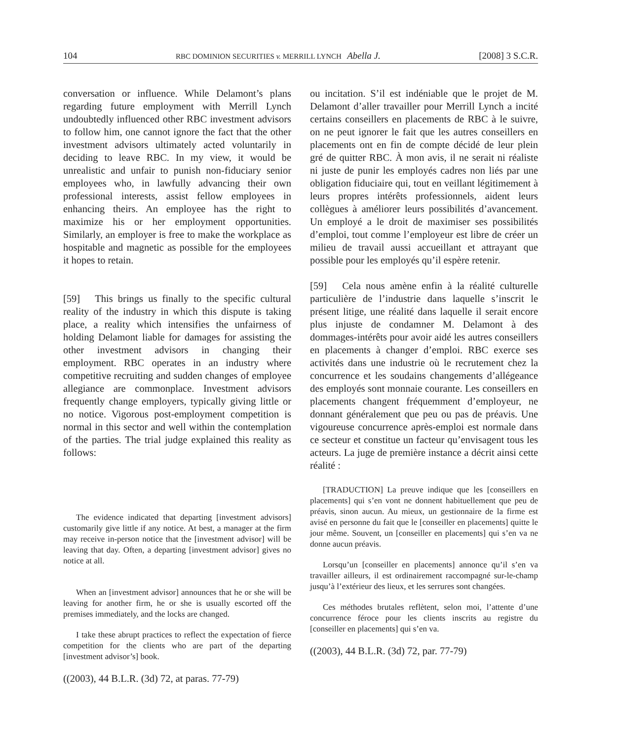104 RBC DOMINION SECURITIES v. MERRILL LYNCH Abella J. [2008] 3 S.C.R.
conversation or influence. While Delamont’s plans regarding future employment with Merrill Lynch undoubtedly influenced other RBC investment advisors to follow him, one cannot ignore the fact that the other investment advisors ultimately acted voluntarily in deciding to leave RBC. In my view, it would be unrealistic and unfair to punish non-fiduciary senior employees who, in lawfully advancing their own professional interests, assist fellow employees in enhancing theirs. An employee has the right to maximize his or her employment opportunities. Similarly, an employer is free to make the workplace as hospitable and magnetic as possible for the employees it hopes to retain.
[59] This brings us finally to the specific cultural reality of the industry in which this dispute is taking place, a reality which intensifies the unfairness of holding Delamont liable for damages for assisting the other investment advisors in changing their employment. RBC operates in an industry where competitive recruiting and sudden changes of employee allegiance are commonplace. Investment advisors frequently change employers, typically giving little or no notice. Vigorous post-employment competition is normal in this sector and well within the contemplation of the parties. The trial judge explained this reality as follows:
The evidence indicated that departing [investment advisors] customarily give little if any notice. At best, a manager at the firm may receive in-person notice that the [investment advisor] will be leaving that day. Often, a departing [investment advisor] gives no notice at all.
When an [investment advisor] announces that he or she will be leaving for another firm, he or she is usually escorted off the premises immediately, and the locks are changed.
I take these abrupt practices to reflect the expectation of fierce competition for the clients who are part of the departing [investment advisor’s] book.
((2003), 44 B.L.R. (3d) 72, at paras. 77-79)
ou incitation. S’il est indéniable que le projet de M. Delamont d’aller travailler pour Merrill Lynch a incité certains conseillers en placements de RBC à le suivre, on ne peut ignorer le fait que les autres conseillers en placements ont en fin de compte décidé de leur plein gré de quitter RBC. À mon avis, il ne serait ni réaliste ni juste de punir les employés cadres non liés par une obligation fiduciaire qui, tout en veillant légitimement à leurs propres intérêts professionnels, aident leurs collègues à améliorer leurs possibilités d’avancement. Un employé a le droit de maximiser ses possibilités d’emploi, tout comme l’employeur est libre de créer un milieu de travail aussi accueillant et attrayant que possible pour les employés qu’il espère retenir.
[59] Cela nous amène enfin à la réalité culturelle particulière de l’industrie dans laquelle s’inscrit le présent litige, une réalité dans laquelle il serait encore plus injuste de condamner M. Delamont à des dommages-intérêts pour avoir aidé les autres conseillers en placements à changer d’emploi. RBC exerce ses activités dans une industrie où le recrutement chez la concurrence et les soudains changements d’allégeance des employés sont monnaie courante. Les conseillers en placements changent fréquemment d’employeur, ne donnant généralement que peu ou pas de préavis. Une vigoureuse concurrence après-emploi est normale dans ce secteur et constitue un facteur qu’envisagent tous les acteurs. La juge de première instance a décrit ainsi cette réalité :
[TRADUCTION] La preuve indique que les [conseillers en placements] qui s’en vont ne donnent habituellement que peu de préavis, sinon aucun. Au mieux, un gestionnaire de la firme est avisé en personne du fait que le [conseiller en placements] quitte le jour même. Souvent, un [conseiller en placements] qui s’en va ne donne aucun préavis.
Lorsqu’un [conseiller en placements] annonce qu’il s’en va travailler ailleurs, il est ordinairement raccompagné sur-le-champ jusqu’à l’extérieur des lieux, et les serrures sont changées.
Ces méthodes brutales reflètent, selon moi, l’attente d’une concurrence féroce pour les clients inscrits au registre du [conseiller en placements] qui s’en va.
((2003), 44 B.L.R. (3d) 72, par. 77-79)